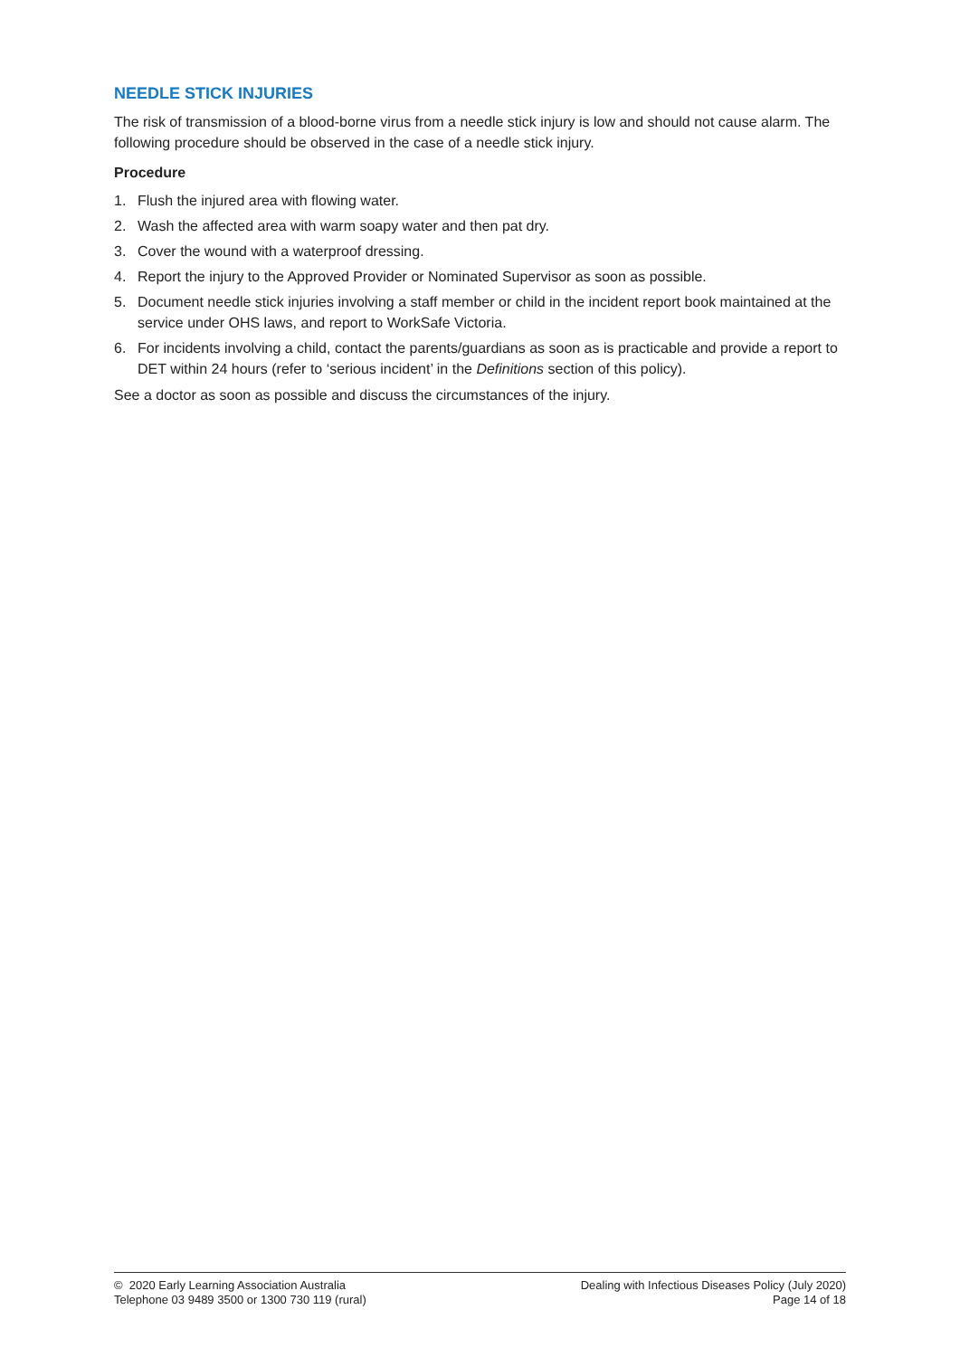NEEDLE STICK INJURIES
The risk of transmission of a blood-borne virus from a needle stick injury is low and should not cause alarm. The following procedure should be observed in the case of a needle stick injury.
Procedure
1. Flush the injured area with flowing water.
2. Wash the affected area with warm soapy water and then pat dry.
3. Cover the wound with a waterproof dressing.
4. Report the injury to the Approved Provider or Nominated Supervisor as soon as possible.
5. Document needle stick injuries involving a staff member or child in the incident report book maintained at the service under OHS laws, and report to WorkSafe Victoria.
6. For incidents involving a child, contact the parents/guardians as soon as is practicable and provide a report to DET within 24 hours (refer to ‘serious incident’ in the Definitions section of this policy).
See a doctor as soon as possible and discuss the circumstances of the injury.
© 2020 Early Learning Association Australia
Telephone 03 9489 3500 or 1300 730 119 (rural)
Dealing with Infectious Diseases Policy (July 2020)
Page 14 of 18